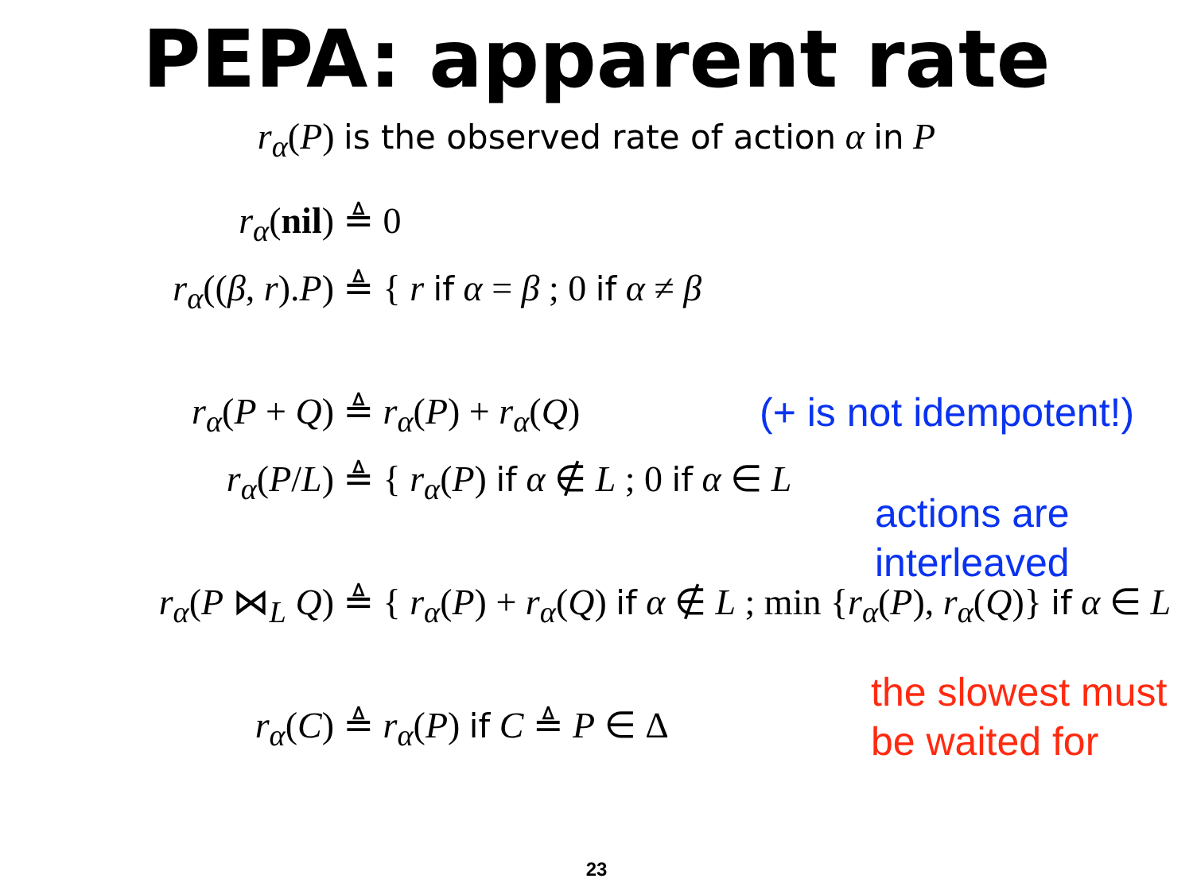PEPA: apparent rate
r<sub>α</sub>(P) is the observed rate of action α in P
r<sub>α</sub>(nil) ≜ 0
r<sub>α</sub>((β, r).P) ≜ { r if α = β ; 0 if α ≠ β
r<sub>α</sub>(P + Q) ≜ r<sub>α</sub>(P) + r<sub>α</sub>(Q) (+ is not idempotent!)
r<sub>α</sub>(P/L) ≜ { r<sub>α</sub>(P) if α ∉ L ; 0 if α ∈ L
actions are
interleaved
r<sub>α</sub>(P ⋈<sub>L</sub> Q) ≜ { r<sub>α</sub>(P) + r<sub>α</sub>(Q) if α ∉ L ; min {r<sub>α</sub>(P), r<sub>α</sub>(Q)} if α ∈ L
the slowest must
be waited for
r<sub>α</sub>(C) ≜ r<sub>α</sub>(P) if C ≜ P ∈ Δ
23